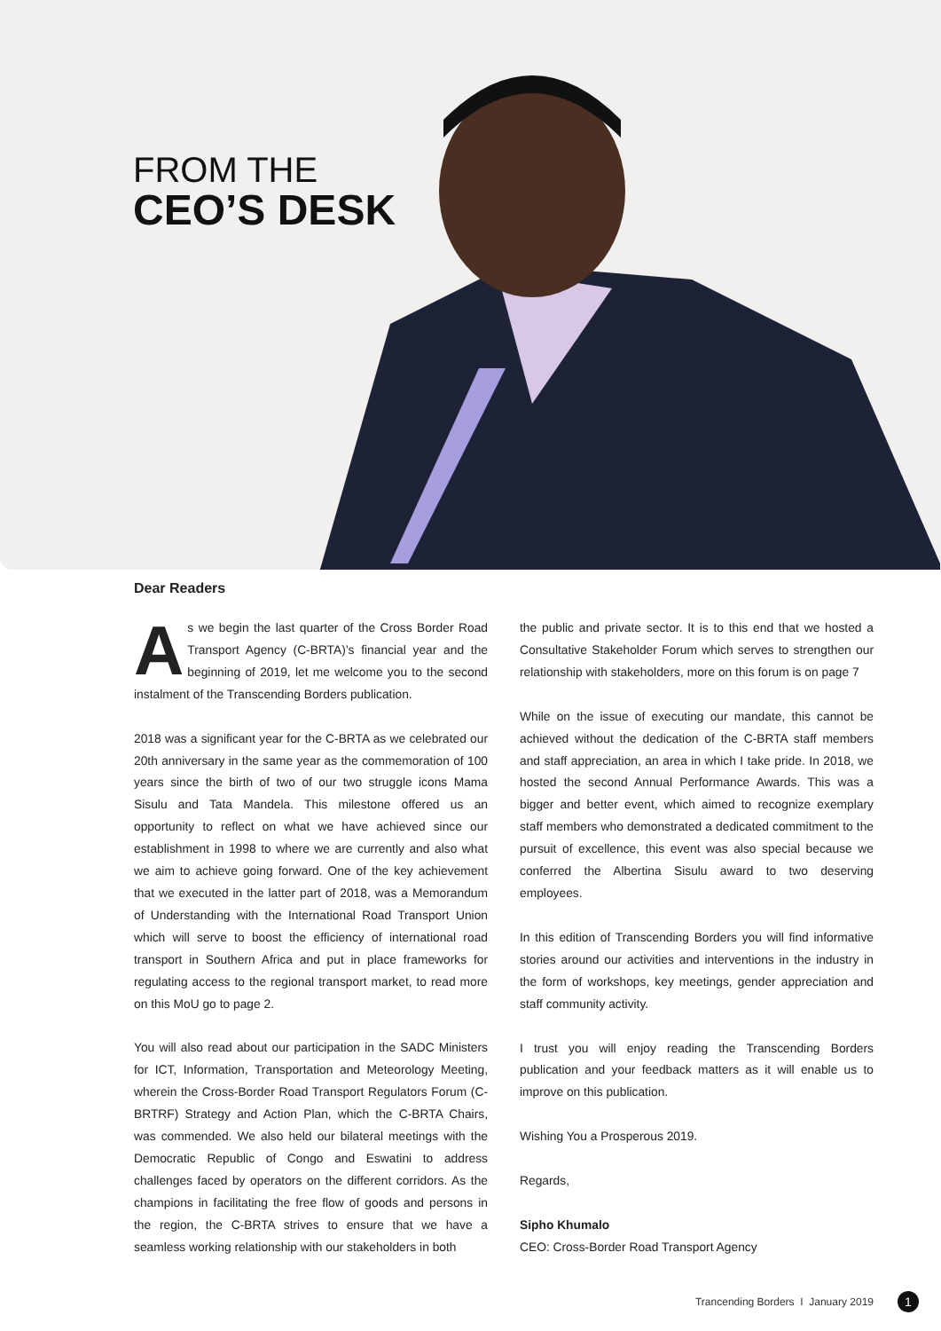FROM THE
CEO’S DESK
Dear Readers
As we begin the last quarter of the Cross Border Road Transport Agency (C-BRTA)’s financial year and the beginning of 2019, let me welcome you to the second instalment of the Transcending Borders publication.
2018 was a significant year for the C-BRTA as we celebrated our 20th anniversary in the same year as the commemoration of 100 years since the birth of two of our two struggle icons Mama Sisulu and Tata Mandela. This milestone offered us an opportunity to reflect on what we have achieved since our establishment in 1998 to where we are currently and also what we aim to achieve going forward. One of the key achievement that we executed in the latter part of 2018, was a Memorandum of Understanding with the International Road Transport Union which will serve to boost the efficiency of international road transport in Southern Africa and put in place frameworks for regulating access to the regional transport market, to read more on this MoU go to page 2.
You will also read about our participation in the SADC Ministers for ICT, Information, Transportation and Meteorology Meeting, wherein the Cross-Border Road Transport Regulators Forum (C-BRTRF) Strategy and Action Plan, which the C-BRTA Chairs, was commended. We also held our bilateral meetings with the Democratic Republic of Congo and Eswatini to address challenges faced by operators on the different corridors. As the champions in facilitating the free flow of goods and persons in the region, the C-BRTA strives to ensure that we have a seamless working relationship with our stakeholders in both
the public and private sector. It is to this end that we hosted a Consultative Stakeholder Forum which serves to strengthen our relationship with stakeholders, more on this forum is on page 7
While on the issue of executing our mandate, this cannot be achieved without the dedication of the C-BRTA staff members and staff appreciation, an area in which I take pride. In 2018, we hosted the second Annual Performance Awards. This was a bigger and better event, which aimed to recognize exemplary staff members who demonstrated a dedicated commitment to the pursuit of excellence, this event was also special because we conferred the Albertina Sisulu award to two deserving employees.
In this edition of Transcending Borders you will find informative stories around our activities and interventions in the industry in the form of workshops, key meetings, gender appreciation and staff community activity.
I trust you will enjoy reading the Transcending Borders publication and your feedback matters as it will enable us to improve on this publication.
Wishing You a Prosperous 2019.
Regards,
Sipho Khumalo
CEO: Cross-Border Road Transport Agency
Trancending Borders I January 2019
1